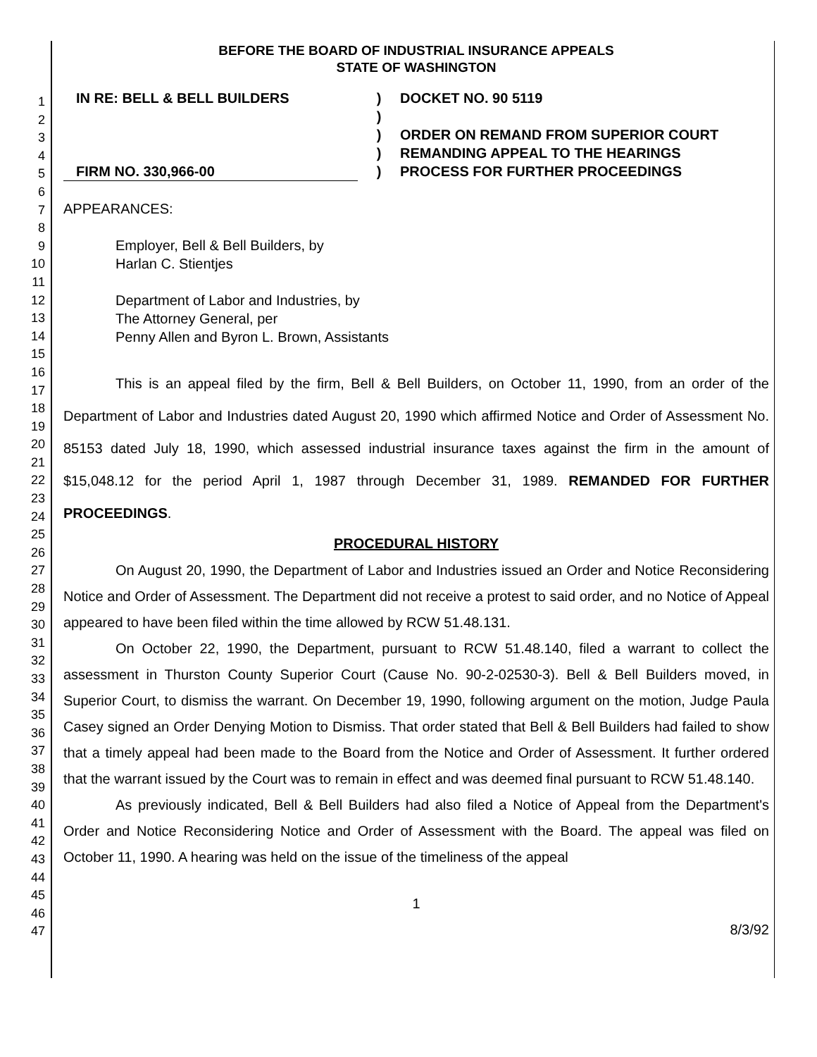1
2
3
4
5
6
7
8
9
10
11
12
13
14
15
16
17
18
19
20
21
22
23
24
25
26
27
28
29
30
31
32
33
34
35
36
37
38
39
40
41
42
43
44
45
46
47
BEFORE THE BOARD OF INDUSTRIAL INSURANCE APPEALS
STATE OF WASHINGTON
IN RE: BELL & BELL BUILDERS
FIRM NO. 330,966-00
)
)
)
)
)
DOCKET NO. 90 5119
ORDER ON REMAND FROM SUPERIOR COURT
REMANDING APPEAL TO THE HEARINGS
PROCESS FOR FURTHER PROCEEDINGS
APPEARANCES:
Employer, Bell & Bell Builders, by
Harlan C. Stientjes
Department of Labor and Industries, by
The Attorney General, per
Penny Allen and Byron L. Brown, Assistants
This is an appeal filed by the firm, Bell & Bell Builders, on October 11, 1990, from an order of the Department of Labor and Industries dated August 20, 1990 which affirmed Notice and Order of Assessment No. 85153 dated July 18, 1990, which assessed industrial insurance taxes against the firm in the amount of $15,048.12 for the period April 1, 1987 through December 31, 1989. REMANDED FOR FURTHER PROCEEDINGS.
PROCEDURAL HISTORY
On August 20, 1990, the Department of Labor and Industries issued an Order and Notice Reconsidering Notice and Order of Assessment. The Department did not receive a protest to said order, and no Notice of Appeal appeared to have been filed within the time allowed by RCW 51.48.131.
On October 22, 1990, the Department, pursuant to RCW 51.48.140, filed a warrant to collect the assessment in Thurston County Superior Court (Cause No. 90-2-02530-3). Bell & Bell Builders moved, in Superior Court, to dismiss the warrant. On December 19, 1990, following argument on the motion, Judge Paula Casey signed an Order Denying Motion to Dismiss. That order stated that Bell & Bell Builders had failed to show that a timely appeal had been made to the Board from the Notice and Order of Assessment. It further ordered that the warrant issued by the Court was to remain in effect and was deemed final pursuant to RCW 51.48.140.
As previously indicated, Bell & Bell Builders had also filed a Notice of Appeal from the Department's Order and Notice Reconsidering Notice and Order of Assessment with the Board. The appeal was filed on October 11, 1990. A hearing was held on the issue of the timeliness of the appeal
1
8/3/92